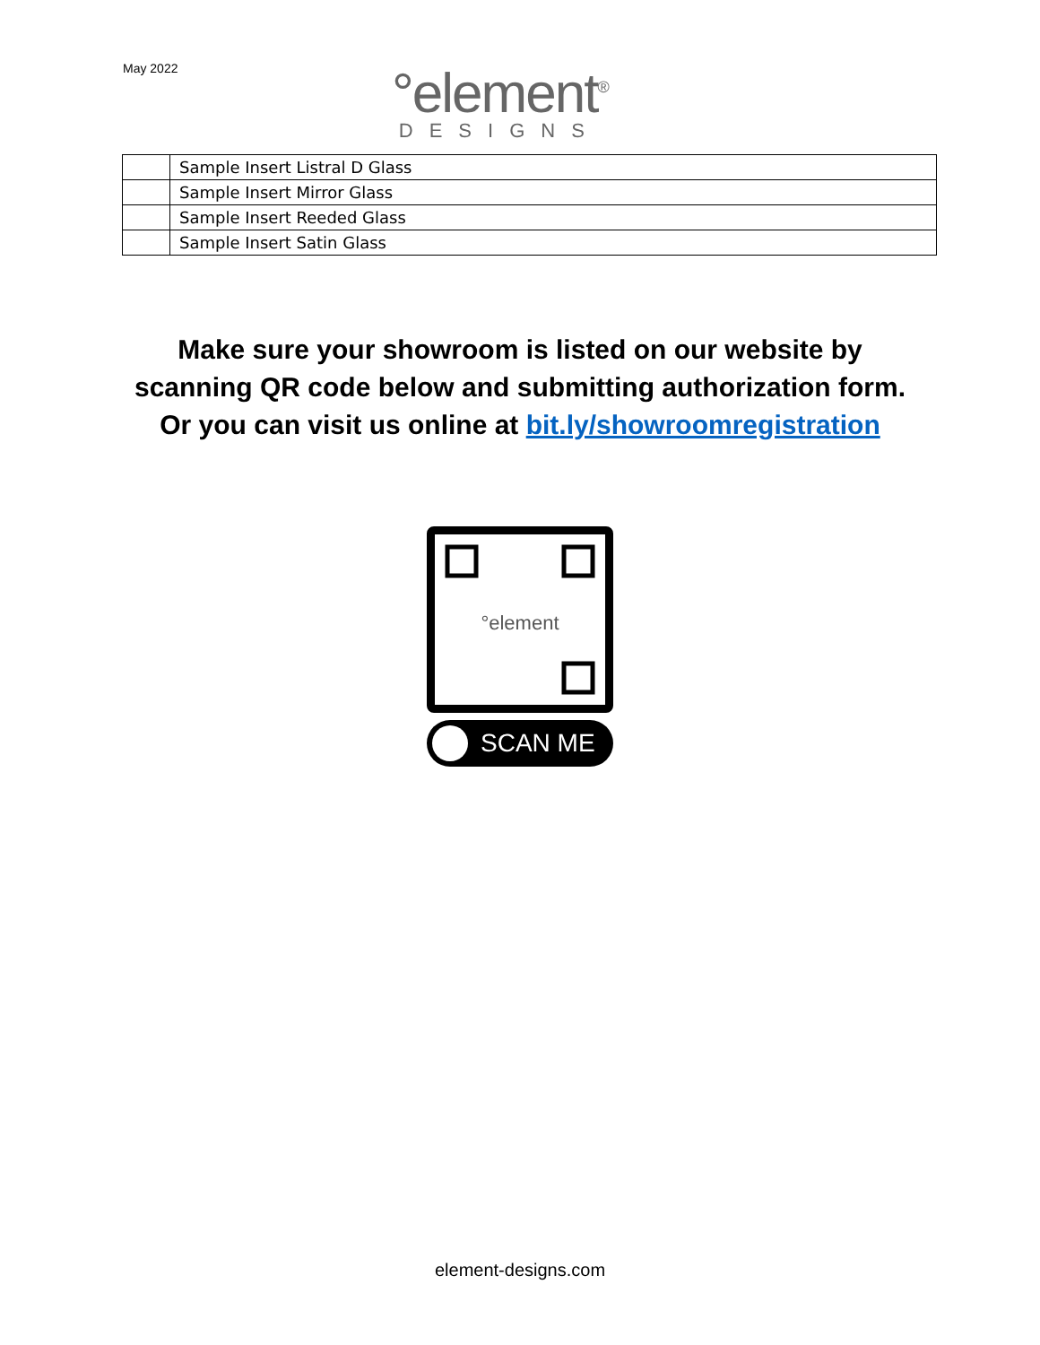May 2022
°element<sup>®</sup>
DESIGNS
| | Sample Insert Listral D Glass |
| | Sample Insert Mirror Glass |
| | Sample Insert Reeded Glass |
| | Sample Insert Satin Glass |
Make sure your showroom is listed on our website by
scanning QR code below and submitting authorization form.
Or you can visit us online at bit.ly/showroomregistration
°element
SCAN ME
element-designs.com